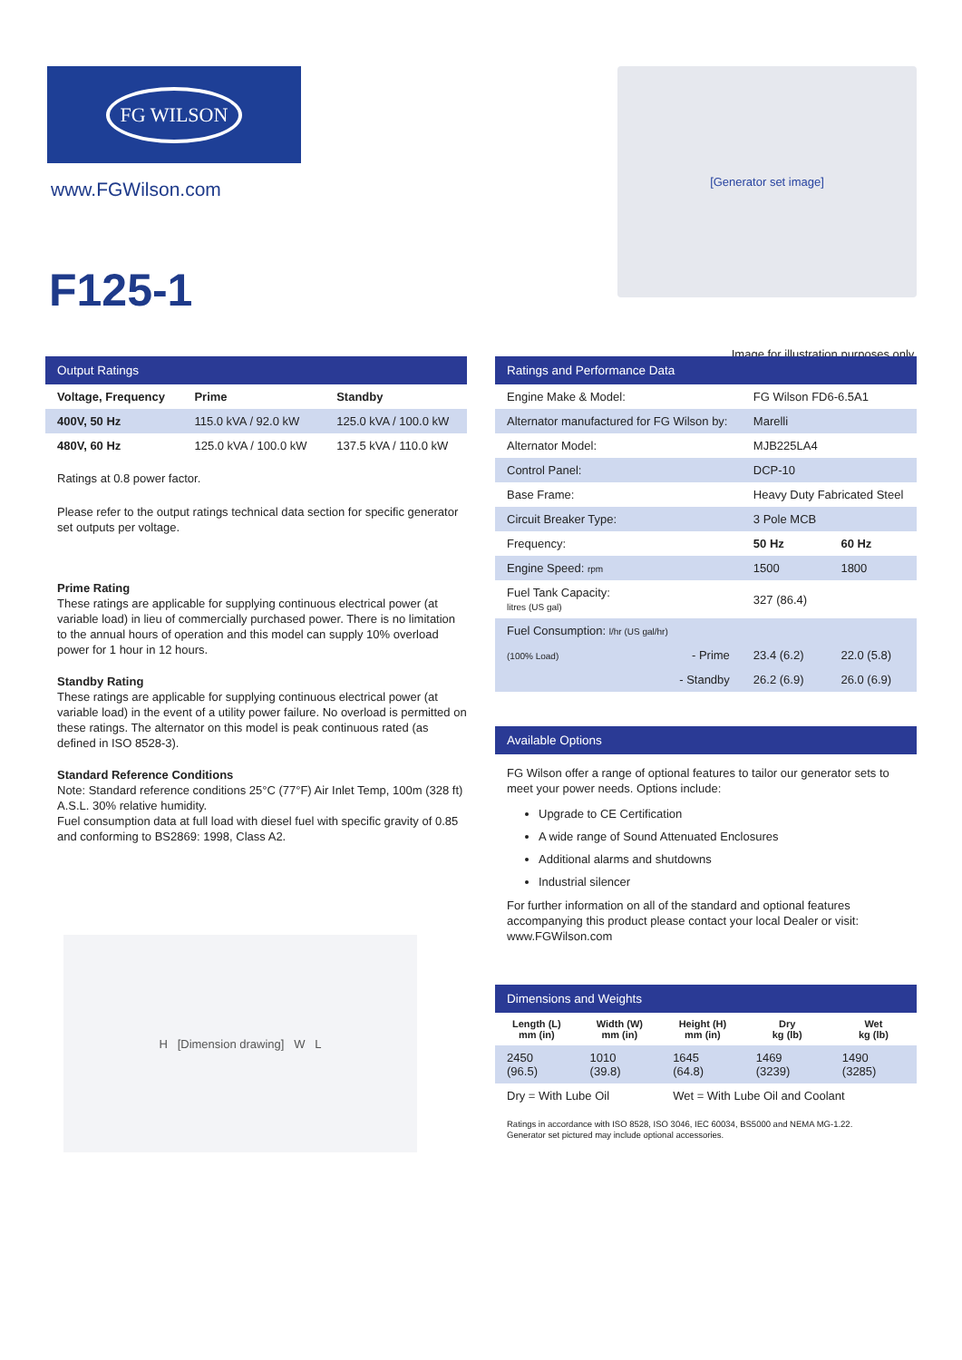FG WILSON
www.FGWilson.com
F125-1
[Generator set image]
Image for illustration purposes only.
Output Ratings
| Voltage, Frequency | Prime | Standby |
| --- | --- | --- |
| 400V, 50 Hz | 115.0 kVA / 92.0 kW | 125.0 kVA / 100.0 kW |
| 480V, 60 Hz | 125.0 kVA / 100.0 kW | 137.5 kVA / 110.0 kW |
Ratings at 0.8 power factor.
Please refer to the output ratings technical data section for specific generator set outputs per voltage.
Prime Rating
These ratings are applicable for supplying continuous electrical power (at variable load) in lieu of commercially purchased power. There is no limitation to the annual hours of operation and this model can supply 10% overload power for 1 hour in 12 hours.
Standby Rating
These ratings are applicable for supplying continuous electrical power (at variable load) in the event of a utility power failure. No overload is permitted on these ratings. The alternator on this model is peak continuous rated (as defined in ISO 8528-3).
Standard Reference Conditions
Note: Standard reference conditions 25°C (77°F) Air Inlet Temp, 100m (328 ft) A.S.L. 30% relative humidity.
Fuel consumption data at full load with diesel fuel with specific gravity of 0.85 and conforming to BS2869: 1998, Class A2.
H [Dimension drawing] W L
Ratings and Performance Data
| Engine Make & Model: | FG Wilson FD6-6.5A1 | |
| Alternator manufactured for FG Wilson by: | Marelli | |
| Alternator Model: | MJB225LA4 | |
| Control Panel: | DCP-10 | |
| Base Frame: | Heavy Duty Fabricated Steel | |
| Circuit Breaker Type: | 3 Pole MCB | |
| Frequency: | 50 Hz | 60 Hz |
| Engine Speed: rpm | 1500 | 1800 |
| Fuel Tank Capacity: litres (US gal) | 327 (86.4) | |
| Fuel Consumption: l/hr (US gal/hr) | | |
| (100% Load) - Prime | 23.4 (6.2) | 22.0 (5.8) |
| - Standby | 26.2 (6.9) | 26.0 (6.9) |
Available Options
FG Wilson offer a range of optional features to tailor our generator sets to meet your power needs. Options include:
Upgrade to CE Certification
A wide range of Sound Attenuated Enclosures
Additional alarms and shutdowns
Industrial silencer
For further information on all of the standard and optional features accompanying this product please contact your local Dealer or visit: www.FGWilson.com
Dimensions and Weights
| Length (L) mm (in) | Width (W) mm (in) | Height (H) mm (in) | Dry kg (lb) | Wet kg (lb) |
| --- | --- | --- | --- | --- |
| 2450 (96.5) | 1010 (39.8) | 1645 (64.8) | 1469 (3239) | 1490 (3285) |
| Dry = With Lube Oil | | Wet = With Lube Oil and Coolant | | |
Ratings in accordance with ISO 8528, ISO 3046, IEC 60034, BS5000 and NEMA MG-1.22.
Generator set pictured may include optional accessories.